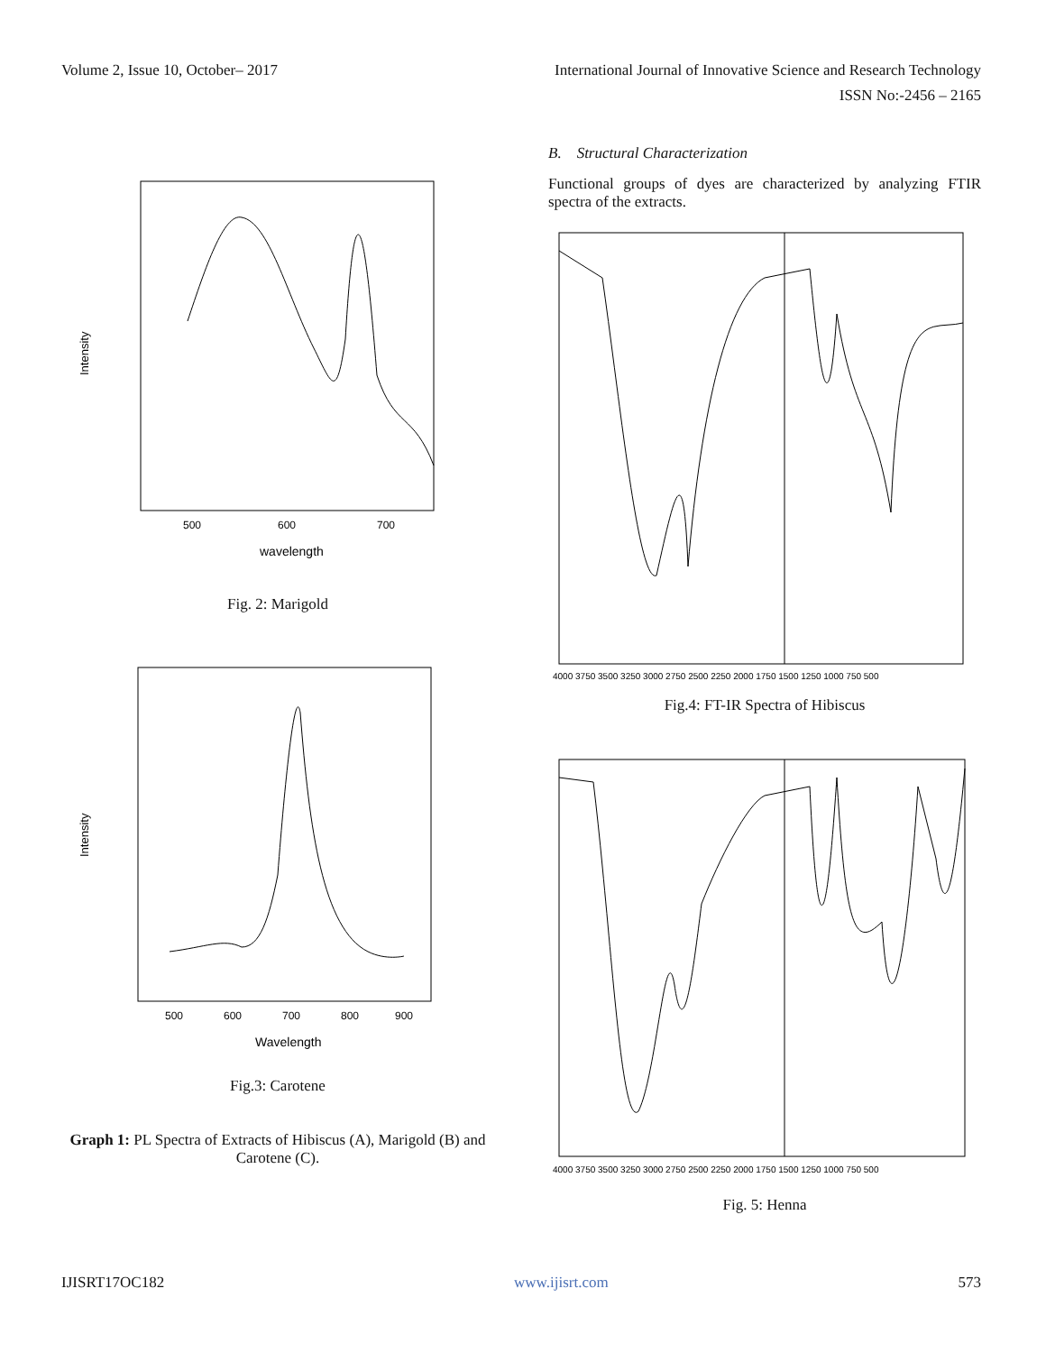Volume 2, Issue 10, October– 2017 International Journal of Innovative Science and Research Technology
ISSN No:-2456 – 2165
Intensity
500
600
700
wavelength
Fig. 2: Marigold
Intensity
500
600
700
800
900
Wavelength
Fig.3: Carotene
Graph 1: PL Spectra of Extracts of Hibiscus (A), Marigold (B) and Carotene (C).
B. Structural Characterization
Functional groups of dyes are characterized by analyzing FTIR spectra of the extracts.
4000 3750 3500 3250 3000 2750 2500 2250 2000 1750 1500 1250 1000 750 500
Fig.4: FT-IR Spectra of Hibiscus
4000 3750 3500 3250 3000 2750 2500 2250 2000 1750 1500 1250 1000 750 500
Fig. 5: Henna
IJISRT17OC182 www.ijisrt.com 573